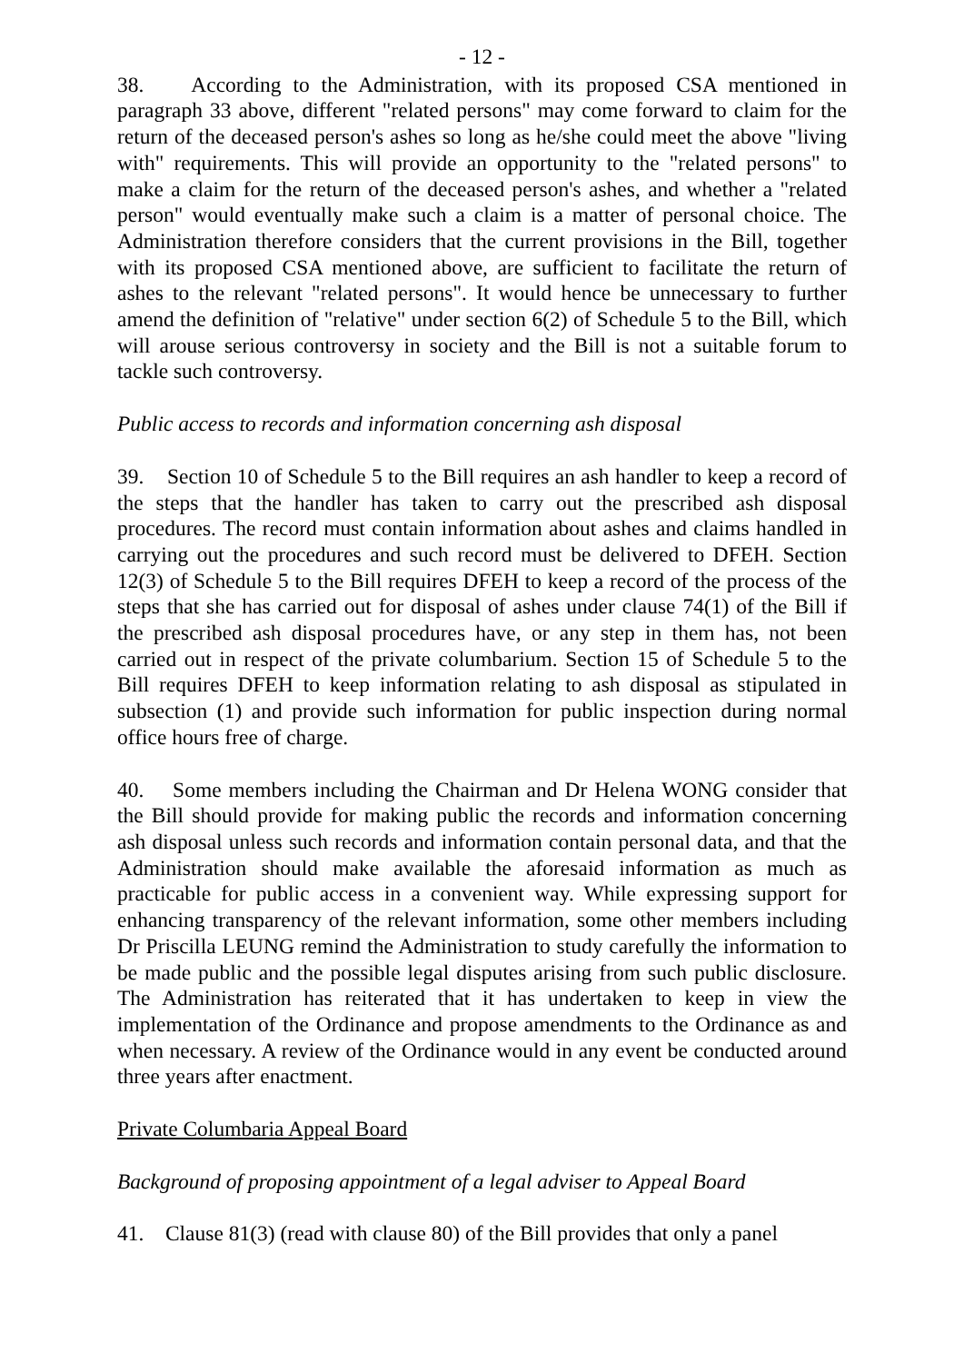- 12 -
38. According to the Administration, with its proposed CSA mentioned in paragraph 33 above, different "related persons" may come forward to claim for the return of the deceased person's ashes so long as he/she could meet the above "living with" requirements. This will provide an opportunity to the "related persons" to make a claim for the return of the deceased person's ashes, and whether a "related person" would eventually make such a claim is a matter of personal choice. The Administration therefore considers that the current provisions in the Bill, together with its proposed CSA mentioned above, are sufficient to facilitate the return of ashes to the relevant "related persons". It would hence be unnecessary to further amend the definition of "relative" under section 6(2) of Schedule 5 to the Bill, which will arouse serious controversy in society and the Bill is not a suitable forum to tackle such controversy.
Public access to records and information concerning ash disposal
39. Section 10 of Schedule 5 to the Bill requires an ash handler to keep a record of the steps that the handler has taken to carry out the prescribed ash disposal procedures. The record must contain information about ashes and claims handled in carrying out the procedures and such record must be delivered to DFEH. Section 12(3) of Schedule 5 to the Bill requires DFEH to keep a record of the process of the steps that she has carried out for disposal of ashes under clause 74(1) of the Bill if the prescribed ash disposal procedures have, or any step in them has, not been carried out in respect of the private columbarium. Section 15 of Schedule 5 to the Bill requires DFEH to keep information relating to ash disposal as stipulated in subsection (1) and provide such information for public inspection during normal office hours free of charge.
40. Some members including the Chairman and Dr Helena WONG consider that the Bill should provide for making public the records and information concerning ash disposal unless such records and information contain personal data, and that the Administration should make available the aforesaid information as much as practicable for public access in a convenient way. While expressing support for enhancing transparency of the relevant information, some other members including Dr Priscilla LEUNG remind the Administration to study carefully the information to be made public and the possible legal disputes arising from such public disclosure. The Administration has reiterated that it has undertaken to keep in view the implementation of the Ordinance and propose amendments to the Ordinance as and when necessary. A review of the Ordinance would in any event be conducted around three years after enactment.
Private Columbaria Appeal Board
Background of proposing appointment of a legal adviser to Appeal Board
41. Clause 81(3) (read with clause 80) of the Bill provides that only a panel